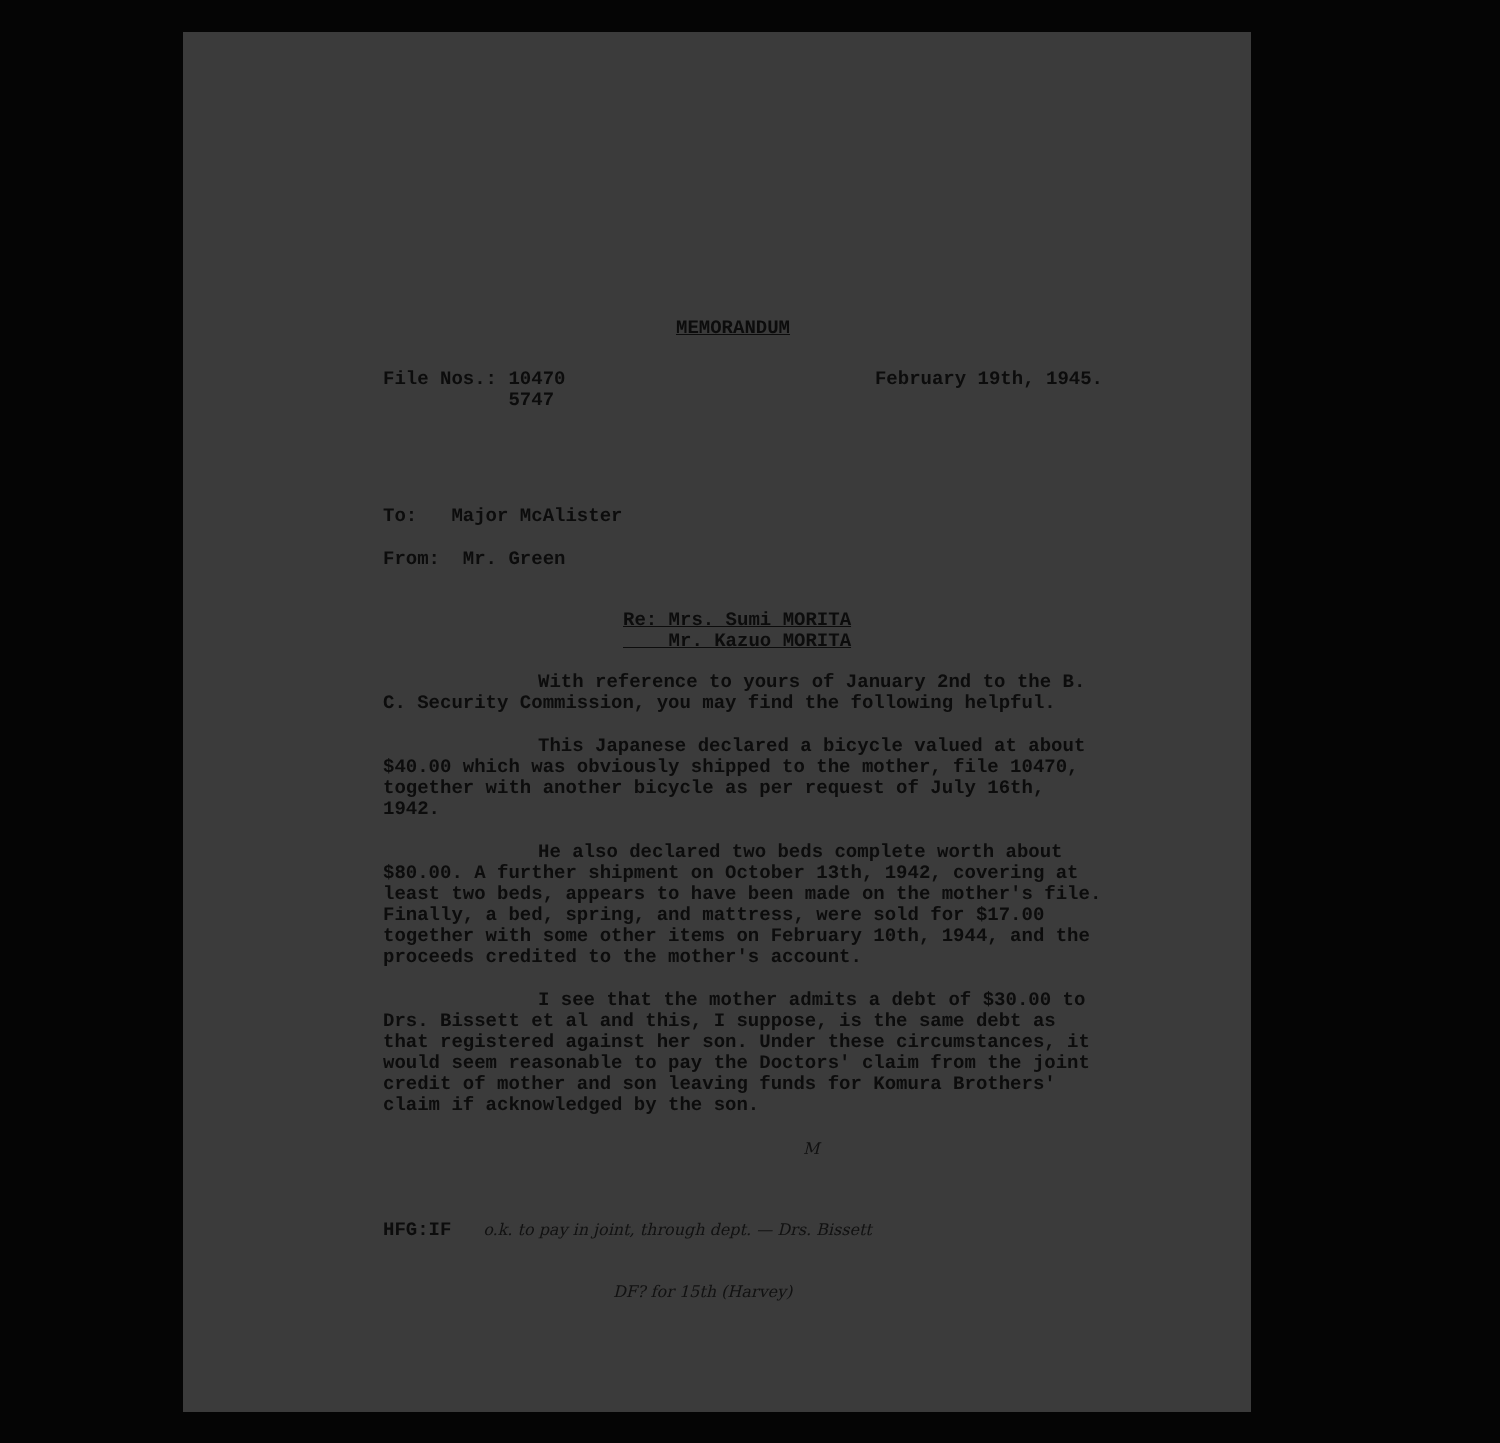MEMORANDUM
File Nos.: 10470
5747
February 19th, 1945.
To: Major McAlister
From: Mr. Green
Re: Mrs. Sumi MORITA
Mr. Kazuo MORITA
With reference to yours of January 2nd to the B. C. Security Commission, you may find the following helpful.
This Japanese declared a bicycle valued at about $40.00 which was obviously shipped to the mother, file 10470, together with another bicycle as per request of July 16th, 1942.
He also declared two beds complete worth about $80.00. A further shipment on October 13th, 1942, covering at least two beds, appears to have been made on the mother's file. Finally, a bed, spring, and mattress, were sold for $17.00 together with some other items on February 10th, 1944, and the proceeds credited to the mother's account.
I see that the mother admits a debt of $30.00 to Drs. Bissett et al and this, I suppose, is the same debt as that registered against her son. Under these circumstances, it would seem reasonable to pay the Doctors' claim from the joint credit of mother and son leaving funds for Komura Brothers' claim if acknowledged by the son.
M
HFG:IF o.k. to pay in joint, through dept. — Drs. Bissett
DF? for 15th (Harvey)